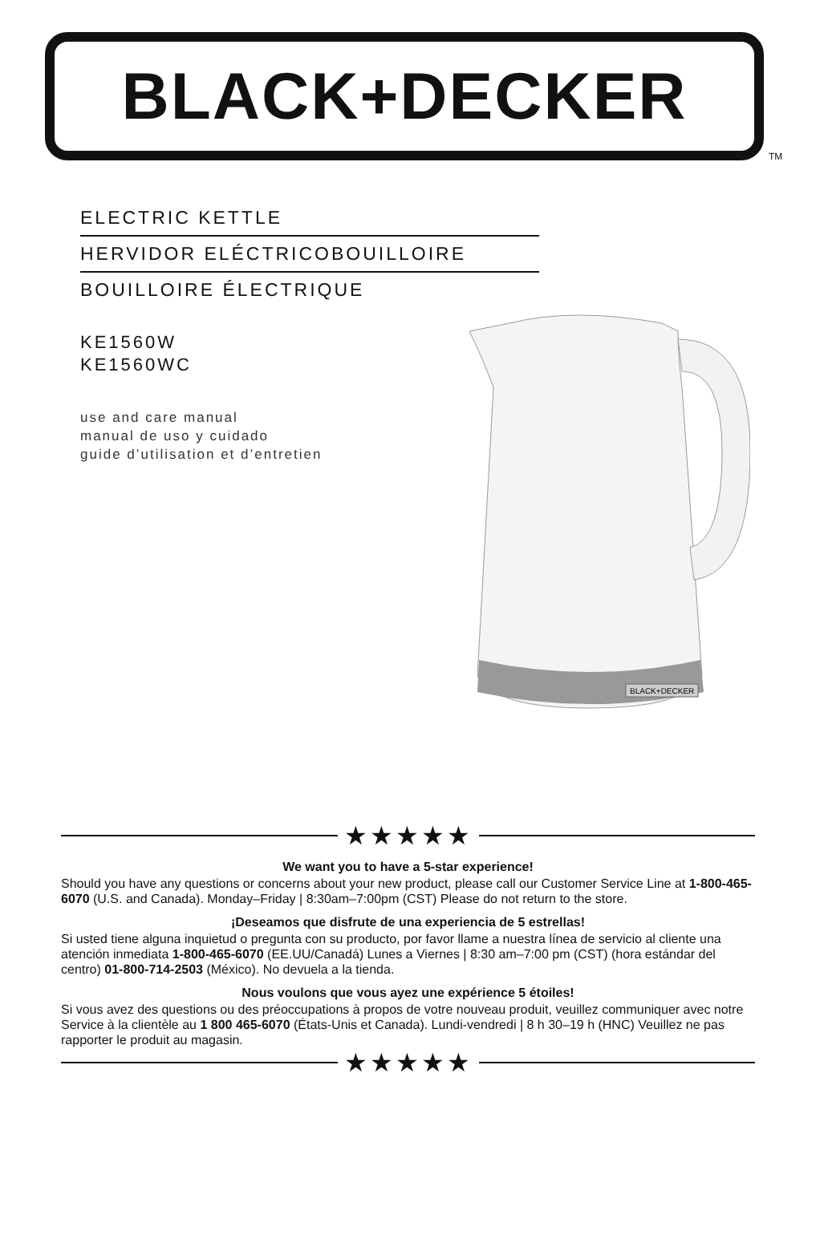BLACK+DECKER
TM
ELECTRIC KETTLE
HERVIDOR ELÉCTRICOBOUILLOIRE
BOUILLOIRE ÉLECTRIQUE
KE1560W
KE1560WC
use and care manual
manual de uso y cuidado
guide d’utilisation et d’entretien
BLACK+DECKER
★★★★★
We want you to have a 5-star experience!
Should you have any questions or concerns about your new product, please call our Customer Service Line at 1-800-465-6070 (U.S. and Canada). Monday–Friday | 8:30am–7:00pm (CST) Please do not return to the store.
¡Deseamos que disfrute de una experiencia de 5 estrellas!
Si usted tiene alguna inquietud o pregunta con su producto, por favor llame a nuestra línea de servicio al cliente una atención inmediata 1-800-465-6070 (EE.UU/Canadá) Lunes a Viernes | 8:30 am–7:00 pm (CST) (hora estándar del centro) 01-800-714-2503 (México). No devuela a la tienda.
Nous voulons que vous ayez une expérience 5 étoiles!
Si vous avez des questions ou des préoccupations à propos de votre nouveau produit, veuillez communiquer avec notre Service à la clientèle au 1 800 465-6070 (États-Unis et Canada). Lundi-vendredi | 8 h 30–19 h (HNC) Veuillez ne pas rapporter le produit au magasin.
★★★★★